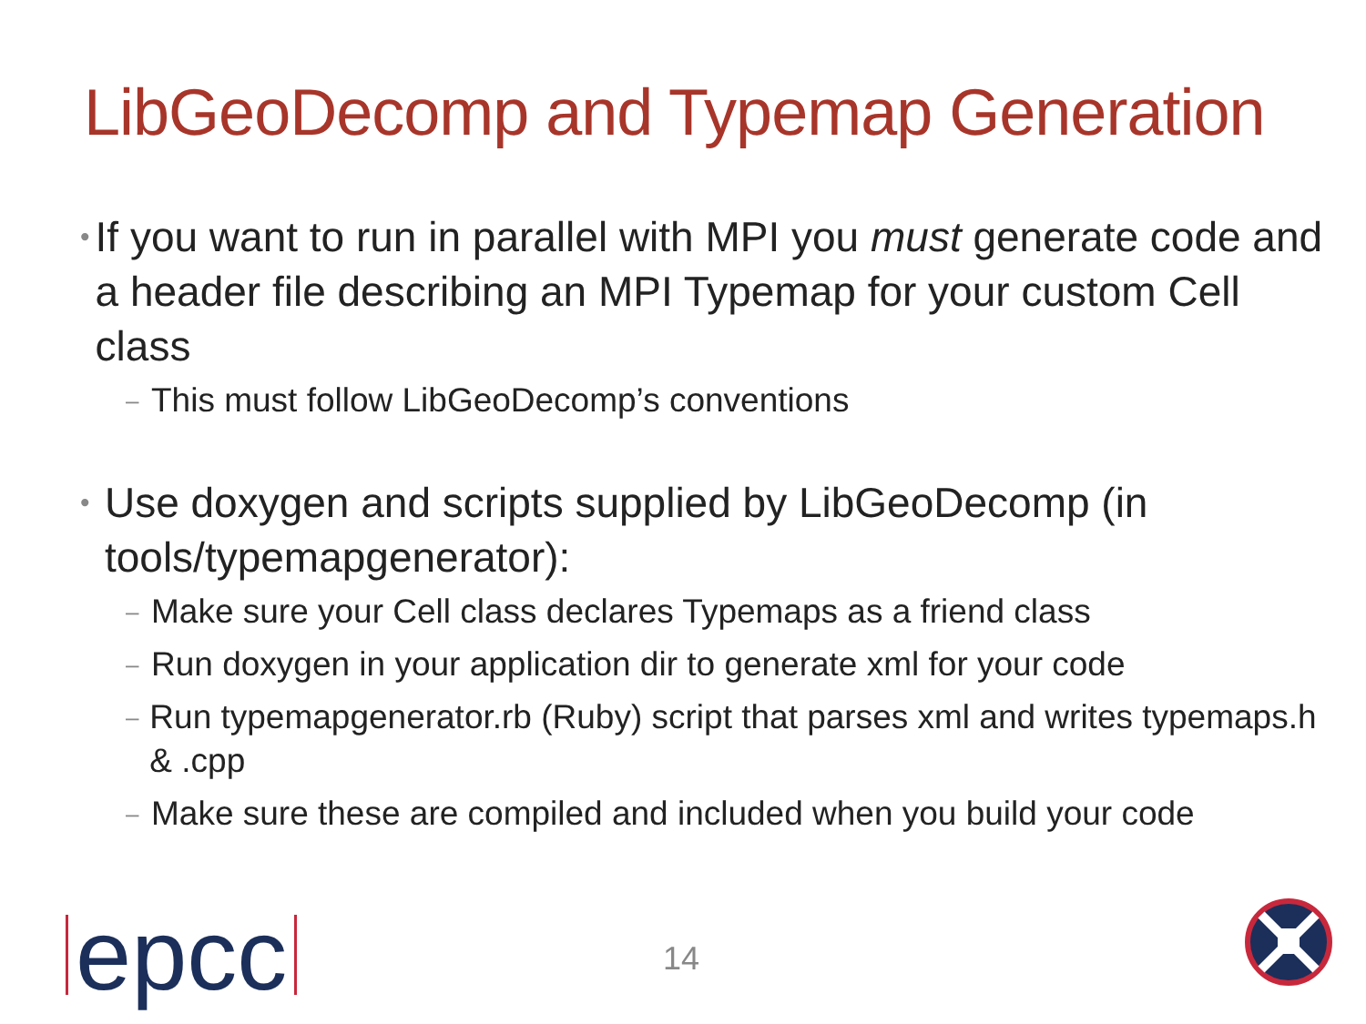LibGeoDecomp and Typemap Generation
• If you want to run in parallel with MPI you must generate code and a header file describing an MPI Typemap for your custom Cell class
– This must follow LibGeoDecomp’s conventions
• Use doxygen and scripts supplied by LibGeoDecomp (in tools/typemapgenerator):
– Make sure your Cell class declares Typemaps as a friend class
– Run doxygen in your application dir to generate xml for your code
– Run typemapgenerator.rb (Ruby) script that parses xml and writes typemaps.h & .cpp
– Make sure these are compiled and included when you build your code
epcc 14